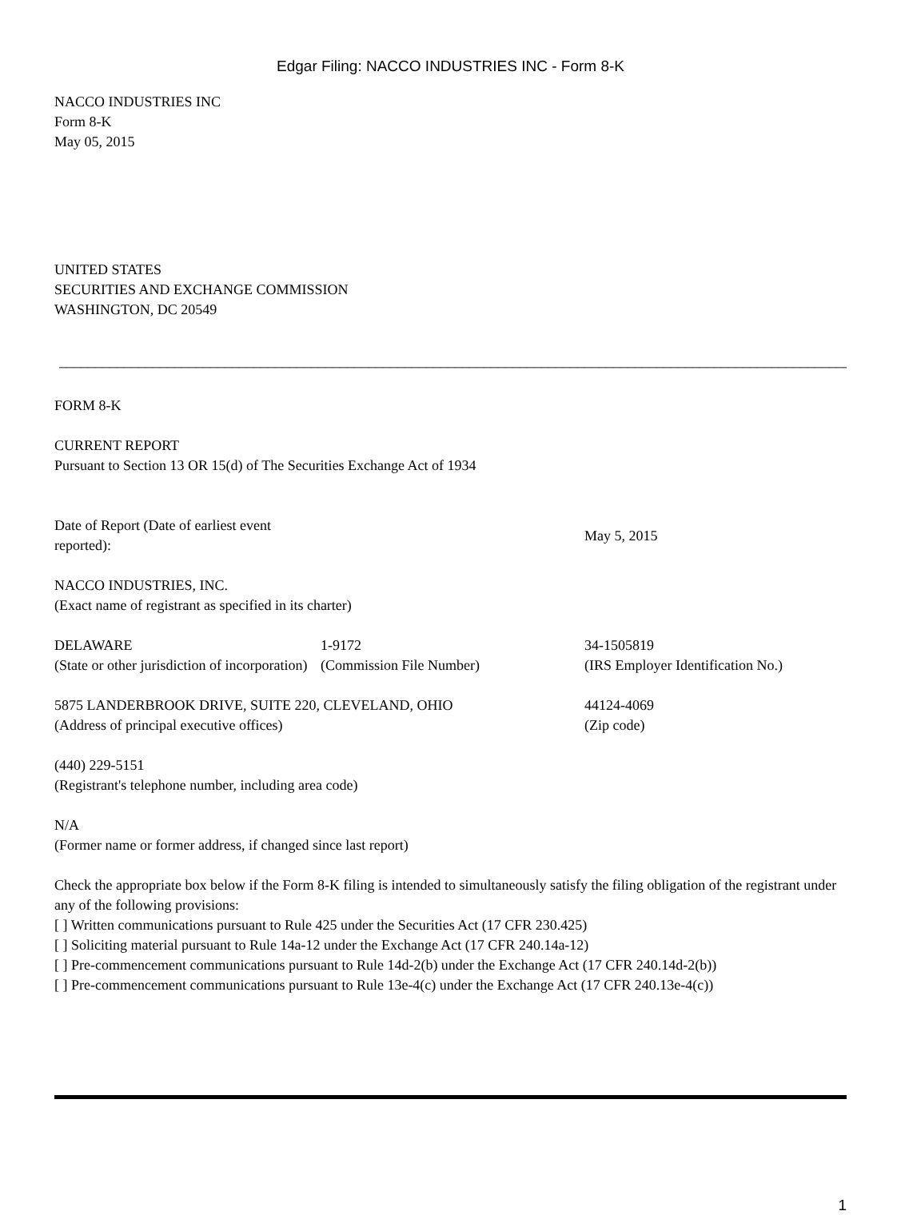Edgar Filing: NACCO INDUSTRIES INC - Form 8-K
NACCO INDUSTRIES INC
Form 8-K
May 05, 2015
UNITED STATES
SECURITIES AND EXCHANGE COMMISSION
WASHINGTON, DC 20549
________________________________________________________________________________________________________________
FORM 8-K
CURRENT REPORT
Pursuant to Section 13 OR 15(d) of The Securities Exchange Act of 1934
| Date of Report (Date of earliest event reported): | | May 5, 2015 |
| NACCO INDUSTRIES, INC. (Exact name of registrant as specified in its charter) | | |
| DELAWARE | 1-9172 | 34-1505819 |
| (State or other jurisdiction of incorporation) | (Commission File Number) | (IRS Employer Identification No.) |
| 5875 LANDERBROOK DRIVE, SUITE 220, CLEVELAND, OHIO | | 44124-4069 |
| (Address of principal executive offices) | | (Zip code) |
(440) 229-5151
(Registrant's telephone number, including area code)
N/A
(Former name or former address, if changed since last report)
Check the appropriate box below if the Form 8-K filing is intended to simultaneously satisfy the filing obligation of the registrant under any of the following provisions:
[ ] Written communications pursuant to Rule 425 under the Securities Act (17 CFR 230.425)
[ ] Soliciting material pursuant to Rule 14a-12 under the Exchange Act (17 CFR 240.14a-12)
[ ] Pre-commencement communications pursuant to Rule 14d-2(b) under the Exchange Act (17 CFR 240.14d-2(b))
[ ] Pre-commencement communications pursuant to Rule 13e-4(c) under the Exchange Act (17 CFR 240.13e-4(c))
1